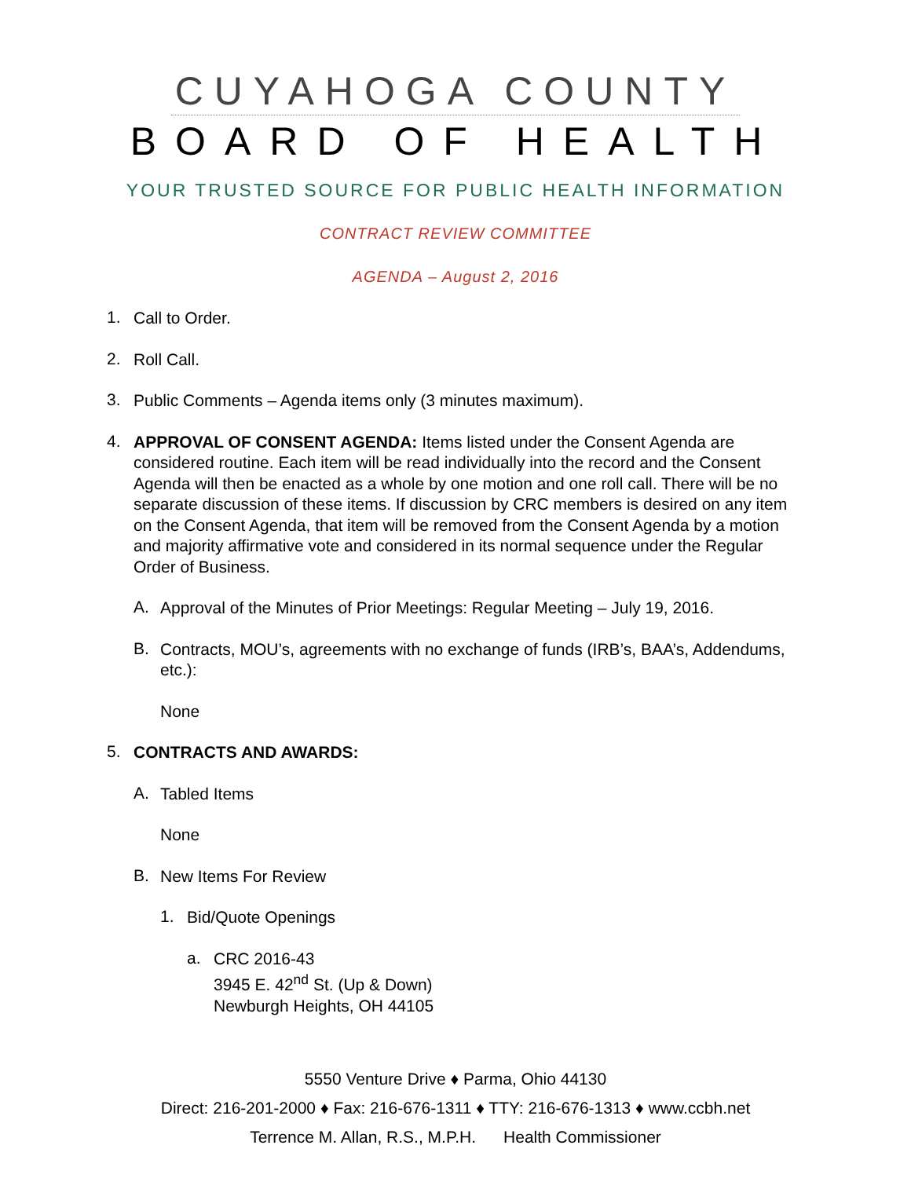CUYAHOGA COUNTY
BOARD OF HEALTH
YOUR TRUSTED SOURCE FOR PUBLIC HEALTH INFORMATION
CONTRACT REVIEW COMMITTEE
AGENDA – August 2, 2016
1.
Call to Order.
2.
Roll Call.
3.
Public Comments – Agenda items only (3 minutes maximum).
4.
APPROVAL OF CONSENT AGENDA: Items listed under the Consent Agenda are considered routine. Each item will be read individually into the record and the Consent Agenda will then be enacted as a whole by one motion and one roll call. There will be no separate discussion of these items. If discussion by CRC members is desired on any item on the Consent Agenda, that item will be removed from the Consent Agenda by a motion and majority affirmative vote and considered in its normal sequence under the Regular Order of Business.
A.
Approval of the Minutes of Prior Meetings: Regular Meeting – July 19, 2016.
B.
Contracts, MOU’s, agreements with no exchange of funds (IRB’s, BAA’s, Addendums, etc.):
None
5.
CONTRACTS AND AWARDS:
A.
Tabled Items
None
B.
New Items For Review
1.
Bid/Quote Openings
a.
CRC 2016-43
3945 E. 42<sup>nd</sup> St. (Up & Down)
Newburgh Heights, OH 44105
5550 Venture Drive ♦ Parma, Ohio 44130
Direct: 216-201-2000 ♦ Fax: 216-676-1311 ♦ TTY: 216-676-1313 ♦ www.ccbh.net
Terrence M. Allan, R.S., M.P.H. Health Commissioner